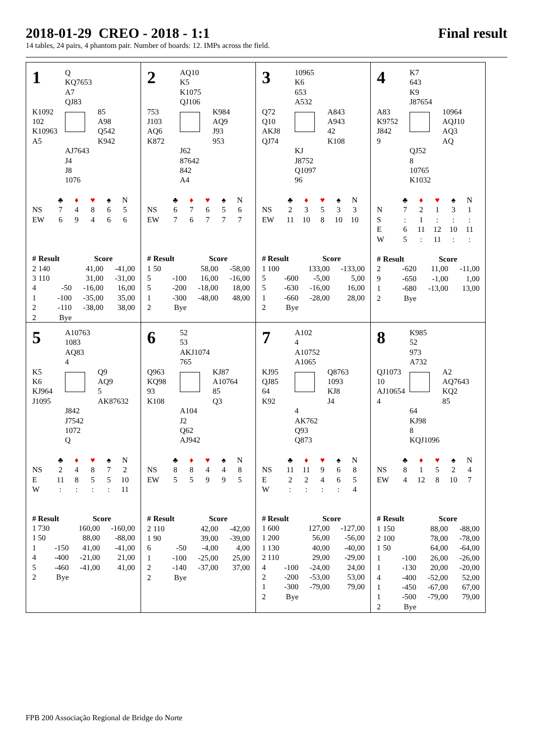2018-01-29 CREO - 2018 - 1:1 Final result
14 tables, 24 pairs, 4 phantom pair. Number of boards: 12. IMPs across the field.
1
Q
KQ7653
A7
QJ83
K1092
102
K10963
A5
85
A98
Q542
K942
AJ7643
J4
J8
1076
| | ♣ | ♦ | ♥ | ♠ | N |
| NS | 7 | 4 | 8 | 6 | 5 |
| EW | 6 | 9 | 4 | 6 | 6 |
| # | Result | Score | |
| --- | --- | --- | --- |
| 2 | 140 | 41,00 | -41,00 |
| 3 | 110 | 31,00 | -31,00 |
| 4 | -50 | -16,00 | 16,00 |
| 1 | -100 | -35,00 | 35,00 |
| 2 | -110 | -38,00 | 38,00 |
| 2 | Bye | | |
2
AQ10
K5
K1075
QJ106
753
J103
AQ6
K872
K984
AQ9
J93
953
J62
87642
842
A4
| | ♣ | ♦ | ♥ | ♠ | N |
| NS | 6 | 7 | 6 | 5 | 6 |
| EW | 7 | 6 | 7 | 7 | 7 |
| # | Result | Score | |
| --- | --- | --- | --- |
| 1 | 50 | 58,00 | -58,00 |
| 5 | -100 | 16,00 | -16,00 |
| 5 | -200 | -18,00 | 18,00 |
| 1 | -300 | -48,00 | 48,00 |
| 2 | Bye | | |
3
10965
K6
653
A532
Q72
Q10
AKJ8
QJ74
A843
A943
42
K108
KJ
J8752
Q1097
96
| | ♣ | ♦ | ♥ | ♠ | N |
| NS | 2 | 3 | 5 | 3 | 3 |
| EW | 11 | 10 | 8 | 10 | 10 |
| # | Result | Score | |
| --- | --- | --- | --- |
| 1 | 100 | 133,00 | -133,00 |
| 5 | -600 | -5,00 | 5,00 |
| 5 | -630 | -16,00 | 16,00 |
| 1 | -660 | -28,00 | 28,00 |
| 2 | Bye | | |
4
K7
643
K9
J87654
A83
K9752
J842
9
10964
AQJ10
AQ3
AQ
QJ52
8
10765
K1032
| | ♣ | ♦ | ♥ | ♠ | N |
| N | 7 | 2 | 1 | 3 | 1 |
| S | : | 1 | : | : | : |
| E | 6 | 11 | 12 | 10 | 11 |
| W | 5 | : | 11 | : | : |
| # | Result | Score | |
| --- | --- | --- | --- |
| 2 | -620 | 11,00 | -11,00 |
| 9 | -650 | -1,00 | 1,00 |
| 1 | -680 | -13,00 | 13,00 |
| 2 | Bye | | |
5
A10763
1083
AQ83
4
K5
K6
KJ964
J1095
Q9
AQ9
5
AK87632
J842
J7542
1072
Q
| | ♣ | ♦ | ♥ | ♠ | N |
| NS | 2 | 4 | 8 | 7 | 2 |
| E | 11 | 8 | 5 | 5 | 10 |
| W | : | : | : | : | 11 |
| # | Result | Score | |
| --- | --- | --- | --- |
| 1 | 730 | 160,00 | -160,00 |
| 1 | 50 | 88,00 | -88,00 |
| 1 | -150 | 41,00 | -41,00 |
| 4 | -400 | -21,00 | 21,00 |
| 5 | -460 | -41,00 | 41,00 |
| 2 | Bye | | |
6
52
53
AKJ1074
765
Q963
KQ98
93
K108
KJ87
A10764
85
Q3
A104
J2
Q62
AJ942
| | ♣ | ♦ | ♥ | ♠ | N |
| NS | 8 | 8 | 4 | 4 | 8 |
| EW | 5 | 5 | 9 | 9 | 5 |
| # | Result | Score | |
| --- | --- | --- | --- |
| 2 | 110 | 42,00 | -42,00 |
| 1 | 90 | 39,00 | -39,00 |
| 6 | -50 | -4,00 | 4,00 |
| 1 | -100 | -25,00 | 25,00 |
| 2 | -140 | -37,00 | 37,00 |
| 2 | Bye | | |
7
A102
4
A10752
A1065
KJ95
QJ85
64
K92
Q8763
1093
KJ8
J4
4
AK762
Q93
Q873
| | ♣ | ♦ | ♥ | ♠ | N |
| NS | 11 | 11 | 9 | 6 | 8 |
| E | 2 | 2 | 4 | 6 | 5 |
| W | : | : | : | : | 4 |
| # | Result | Score | |
| --- | --- | --- | --- |
| 1 | 600 | 127,00 | -127,00 |
| 1 | 200 | 56,00 | -56,00 |
| 1 | 130 | 40,00 | -40,00 |
| 2 | 110 | 29,00 | -29,00 |
| 4 | -100 | -24,00 | 24,00 |
| 2 | -200 | -53,00 | 53,00 |
| 1 | -300 | -79,00 | 79,00 |
| 2 | Bye | | |
8
K985
52
973
A732
QJ1073
10
AJ10654
4
A2
AQ7643
KQ2
85
64
KJ98
8
KQJ1096
| | ♣ | ♦ | ♥ | ♠ | N |
| NS | 8 | 1 | 5 | 2 | 4 |
| EW | 4 | 12 | 8 | 10 | 7 |
| # | Result | Score | |
| --- | --- | --- | --- |
| 1 | 150 | 88,00 | -88,00 |
| 2 | 100 | 78,00 | -78,00 |
| 1 | 50 | 64,00 | -64,00 |
| 1 | -100 | 26,00 | -26,00 |
| 1 | -130 | 20,00 | -20,00 |
| 4 | -400 | -52,00 | 52,00 |
| 1 | -450 | -67,00 | 67,00 |
| 1 | -500 | -79,00 | 79,00 |
| 2 | Bye | | |
FPB 200 Associação Regional de Bridge do Norte